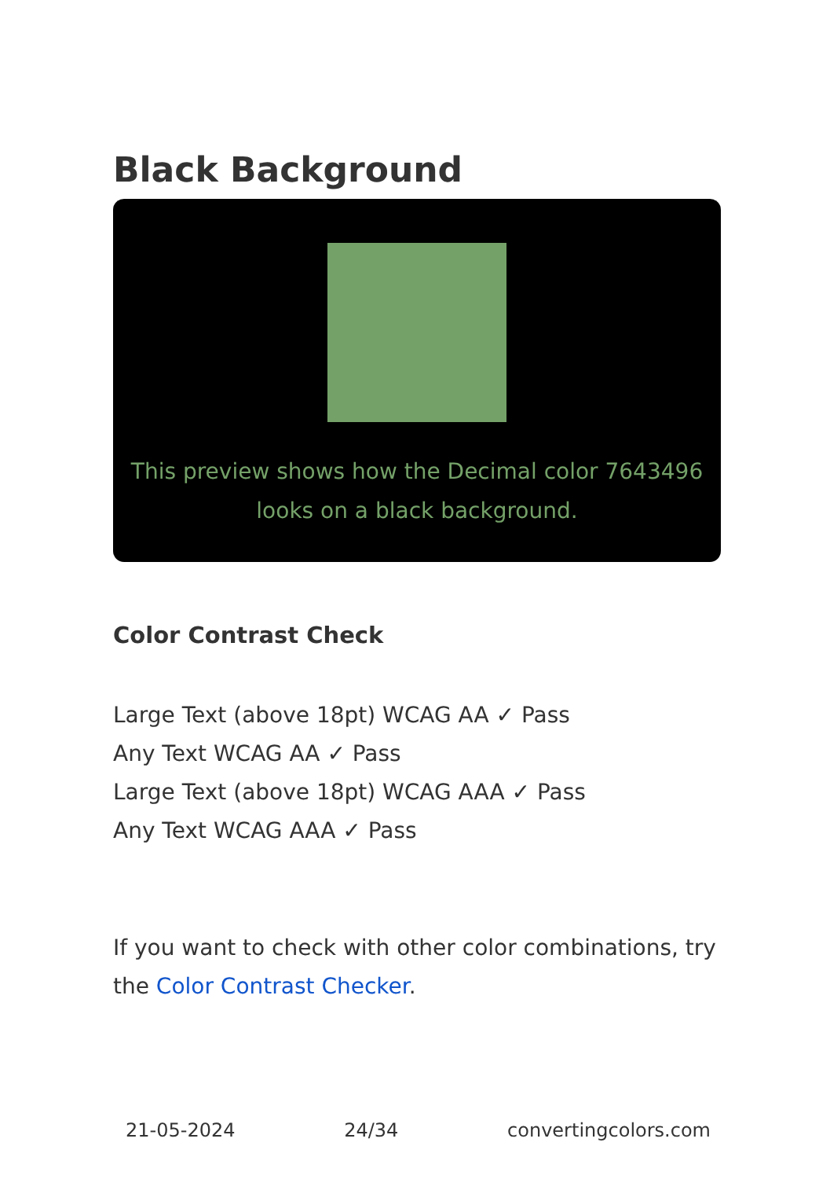Black Background
This preview shows how the Decimal color 7643496 looks on a black background.
Color Contrast Check
Large Text (above 18pt) WCAG AA ✓ Pass
Any Text WCAG AA ✓ Pass
Large Text (above 18pt) WCAG AAA ✓ Pass
Any Text WCAG AAA ✓ Pass
If you want to check with other color combinations, try the Color Contrast Checker.
21-05-2024 24/34 convertingcolors.com